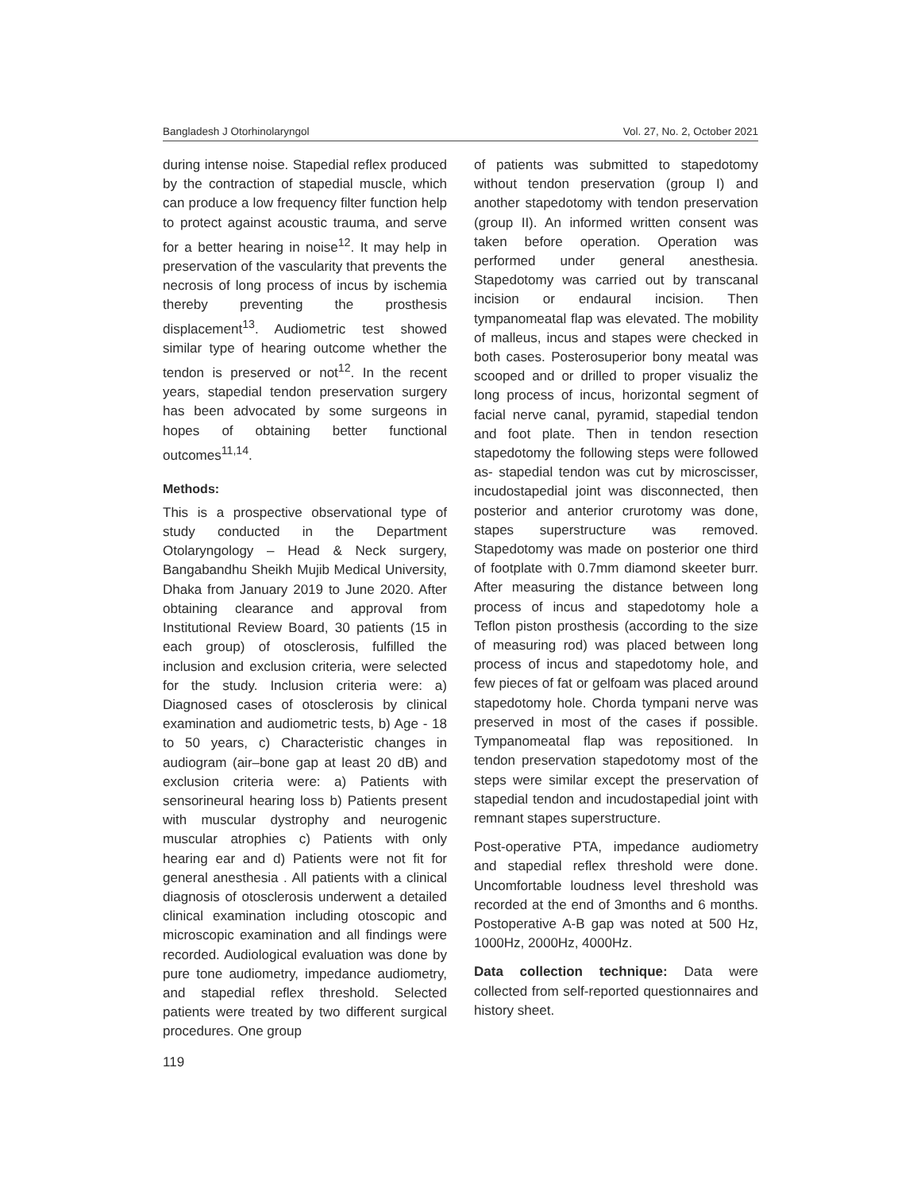Bangladesh J Otorhinolaryngol Vol. 27, No. 2, October 2021
during intense noise. Stapedial reflex produced by the contraction of stapedial muscle, which can produce a low frequency filter function help to protect against acoustic trauma, and serve for a better hearing in noise<sup>12</sup>. It may help in preservation of the vascularity that prevents the necrosis of long process of incus by ischemia thereby preventing the prosthesis displacement<sup>13</sup>. Audiometric test showed similar type of hearing outcome whether the tendon is preserved or not<sup>12</sup>. In the recent years, stapedial tendon preservation surgery has been advocated by some surgeons in hopes of obtaining better functional outcomes<sup>11,14</sup>.
Methods:
This is a prospective observational type of study conducted in the Department Otolaryngology – Head & Neck surgery, Bangabandhu Sheikh Mujib Medical University, Dhaka from January 2019 to June 2020. After obtaining clearance and approval from Institutional Review Board, 30 patients (15 in each group) of otosclerosis, fulfilled the inclusion and exclusion criteria, were selected for the study. Inclusion criteria were: a) Diagnosed cases of otosclerosis by clinical examination and audiometric tests, b) Age - 18 to 50 years, c) Characteristic changes in audiogram (air–bone gap at least 20 dB) and exclusion criteria were: a) Patients with sensorineural hearing loss b) Patients present with muscular dystrophy and neurogenic muscular atrophies c) Patients with only hearing ear and d) Patients were not fit for general anesthesia . All patients with a clinical diagnosis of otosclerosis underwent a detailed clinical examination including otoscopic and microscopic examination and all findings were recorded. Audiological evaluation was done by pure tone audiometry, impedance audiometry, and stapedial reflex threshold. Selected patients were treated by two different surgical procedures. One group
119
of patients was submitted to stapedotomy without tendon preservation (group I) and another stapedotomy with tendon preservation (group II). An informed written consent was taken before operation. Operation was performed under general anesthesia. Stapedotomy was carried out by transcanal incision or endaural incision. Then tympanomeatal flap was elevated. The mobility of malleus, incus and stapes were checked in both cases. Posterosuperior bony meatal was scooped and or drilled to proper visualiz the long process of incus, horizontal segment of facial nerve canal, pyramid, stapedial tendon and foot plate. Then in tendon resection stapedotomy the following steps were followed as- stapedial tendon was cut by microscisser, incudostapedial joint was disconnected, then posterior and anterior crurotomy was done, stapes superstructure was removed. Stapedotomy was made on posterior one third of footplate with 0.7mm diamond skeeter burr. After measuring the distance between long process of incus and stapedotomy hole a Teflon piston prosthesis (according to the size of measuring rod) was placed between long process of incus and stapedotomy hole, and few pieces of fat or gelfoam was placed around stapedotomy hole. Chorda tympani nerve was preserved in most of the cases if possible. Tympanomeatal flap was repositioned. In tendon preservation stapedotomy most of the steps were similar except the preservation of stapedial tendon and incudostapedial joint with remnant stapes superstructure.
Post-operative PTA, impedance audiometry and stapedial reflex threshold were done. Uncomfortable loudness level threshold was recorded at the end of 3months and 6 months. Postoperative A-B gap was noted at 500 Hz, 1000Hz, 2000Hz, 4000Hz.
Data collection technique: Data were collected from self-reported questionnaires and history sheet.